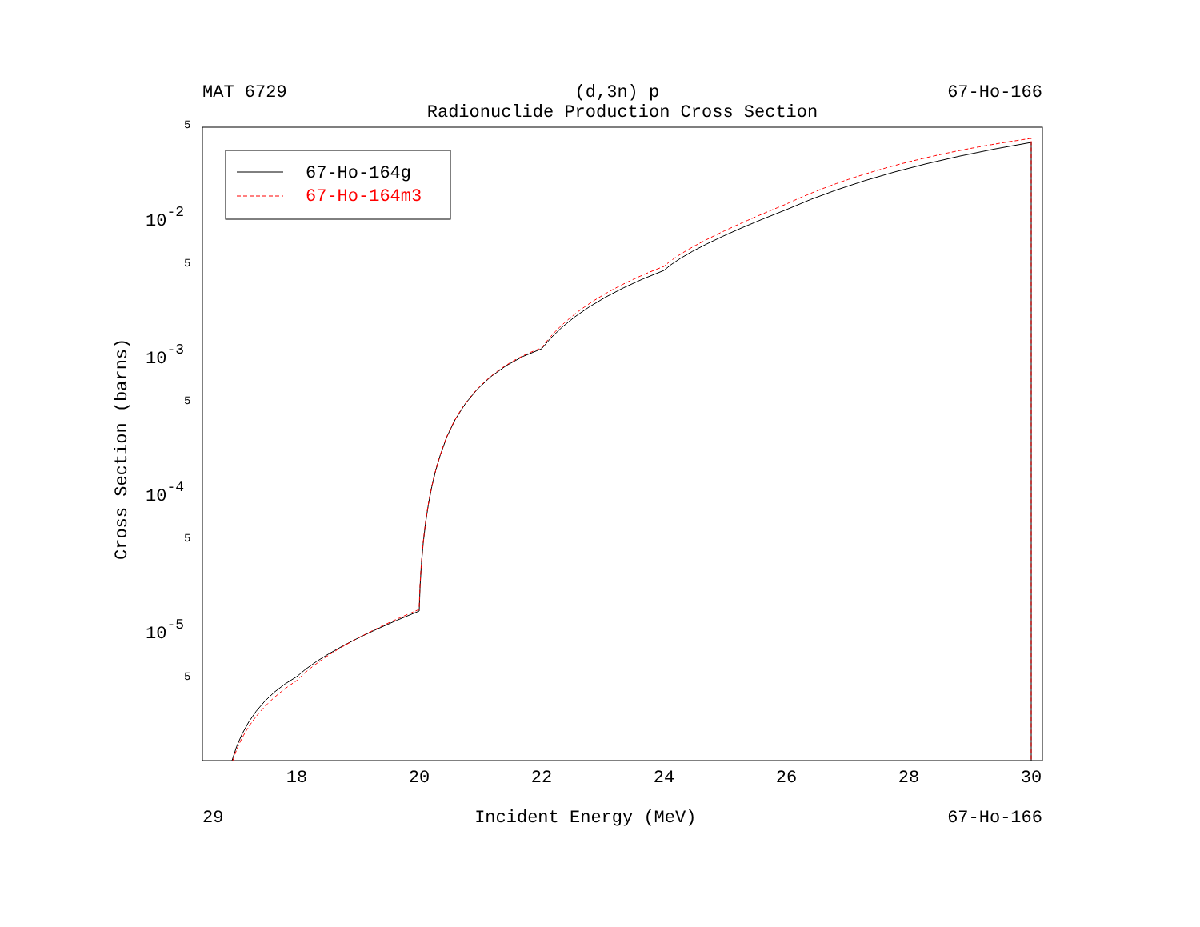MAT 6729 (d,3n) p 67-Ho-166
Radionuclide Production Cross Section
5
5
5
5
5
10-2
10-3
10-4
10-5
18
20
22
24
26
28
30
Cross Section (barns)
67-Ho-164g
67-Ho-164m3
29 Incident Energy (MeV) 67-Ho-166